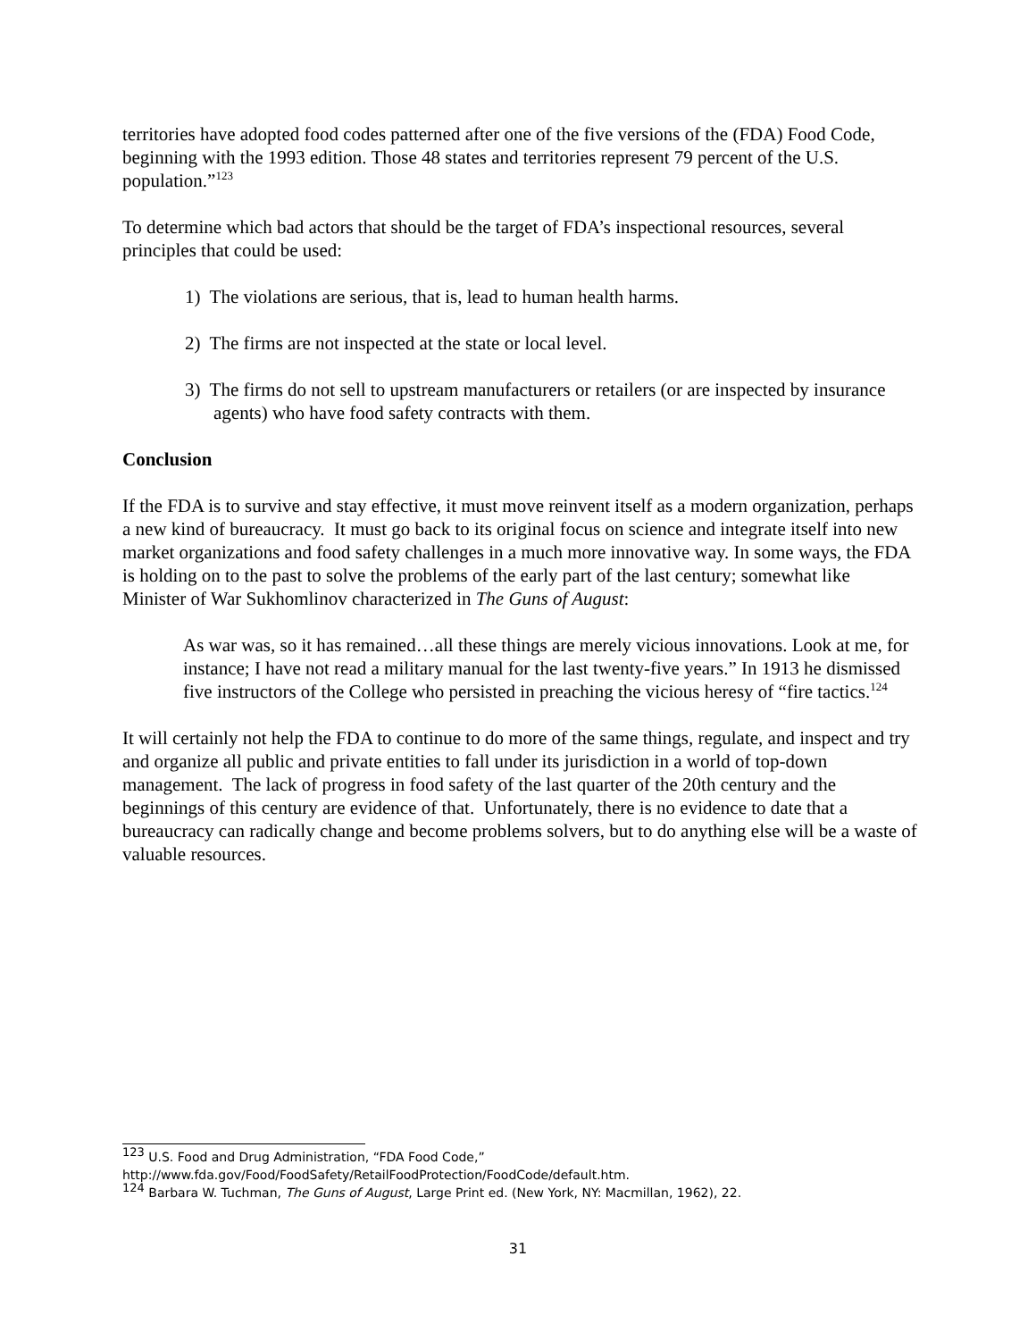territories have adopted food codes patterned after one of the five versions of the (FDA) Food Code, beginning with the 1993 edition. Those 48 states and territories represent 79 percent of the U.S. population.”<sup>123</sup>
To determine which bad actors that should be the target of FDA’s inspectional resources, several principles that could be used:
1) The violations are serious, that is, lead to human health harms.
2) The firms are not inspected at the state or local level.
3) The firms do not sell to upstream manufacturers or retailers (or are inspected by insurance agents) who have food safety contracts with them.
Conclusion
If the FDA is to survive and stay effective, it must move reinvent itself as a modern organization, perhaps a new kind of bureaucracy. It must go back to its original focus on science and integrate itself into new market organizations and food safety challenges in a much more innovative way. In some ways, the FDA is holding on to the past to solve the problems of the early part of the last century; somewhat like Minister of War Sukhomlinov characterized in The Guns of August:
As war was, so it has remained…all these things are merely vicious innovations. Look at me, for instance; I have not read a military manual for the last twenty-five years.” In 1913 he dismissed five instructors of the College who persisted in preaching the vicious heresy of “fire tactics.<sup>124</sup>
It will certainly not help the FDA to continue to do more of the same things, regulate, and inspect and try and organize all public and private entities to fall under its jurisdiction in a world of top-down management. The lack of progress in food safety of the last quarter of the 20th century and the beginnings of this century are evidence of that. Unfortunately, there is no evidence to date that a bureaucracy can radically change and become problems solvers, but to do anything else will be a waste of valuable resources.
<sup>123</sup> U.S. Food and Drug Administration, “FDA Food Code,”
http://www.fda.gov/Food/FoodSafety/RetailFoodProtection/FoodCode/default.htm.
<sup>124</sup> Barbara W. Tuchman, The Guns of August, Large Print ed. (New York, NY: Macmillan, 1962), 22.
31